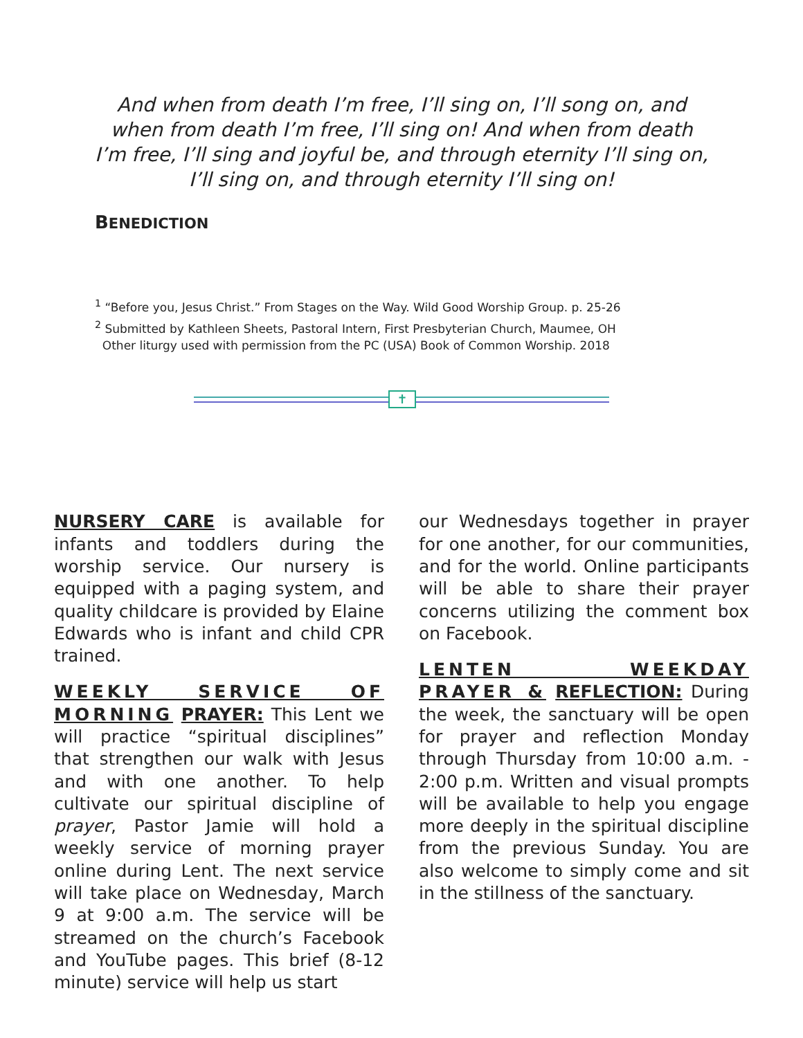And when from death I’m free, I’ll sing on, I’ll song on, and
when from death I’m free, I’ll sing on! And when from death
I’m free, I’ll sing and joyful be, and through eternity I’ll sing on,
I’ll sing on, and through eternity I’ll sing on!
BENEDICTION
<sup>1</sup> “Before you, Jesus Christ.” From Stages on the Way. Wild Good Worship Group. p. 25-26
<sup>2</sup> Submitted by Kathleen Sheets, Pastoral Intern, First Presbyterian Church, Maumee, OH
Other liturgy used with permission from the PC (USA) Book of Common Worship. 2018
✝
NURSERY CARE is available for infants and toddlers during the worship service. Our nursery is equipped with a paging system, and quality childcare is provided by Elaine Edwards who is infant and child CPR trained.
WEEKLY SERVICE OF MORNING PRAYER: This Lent we will practice “spiritual disciplines” that strengthen our walk with Jesus and with one another. To help cultivate our spiritual discipline of prayer, Pastor Jamie will hold a weekly service of morning prayer online during Lent. The next service will take place on Wednesday, March 9 at 9:00 a.m. The service will be streamed on the church’s Facebook and YouTube pages. This brief (8-12 minute) service will help us start
our Wednesdays together in prayer for one another, for our communities, and for the world. Online participants will be able to share their prayer concerns utilizing the comment box on Facebook.
LENTEN WEEKDAY PRAYER & REFLECTION: During the week, the sanctuary will be open for prayer and reflection Monday through Thursday from 10:00 a.m. - 2:00 p.m. Written and visual prompts will be available to help you engage more deeply in the spiritual discipline from the previous Sunday. You are also welcome to simply come and sit in the stillness of the sanctuary.